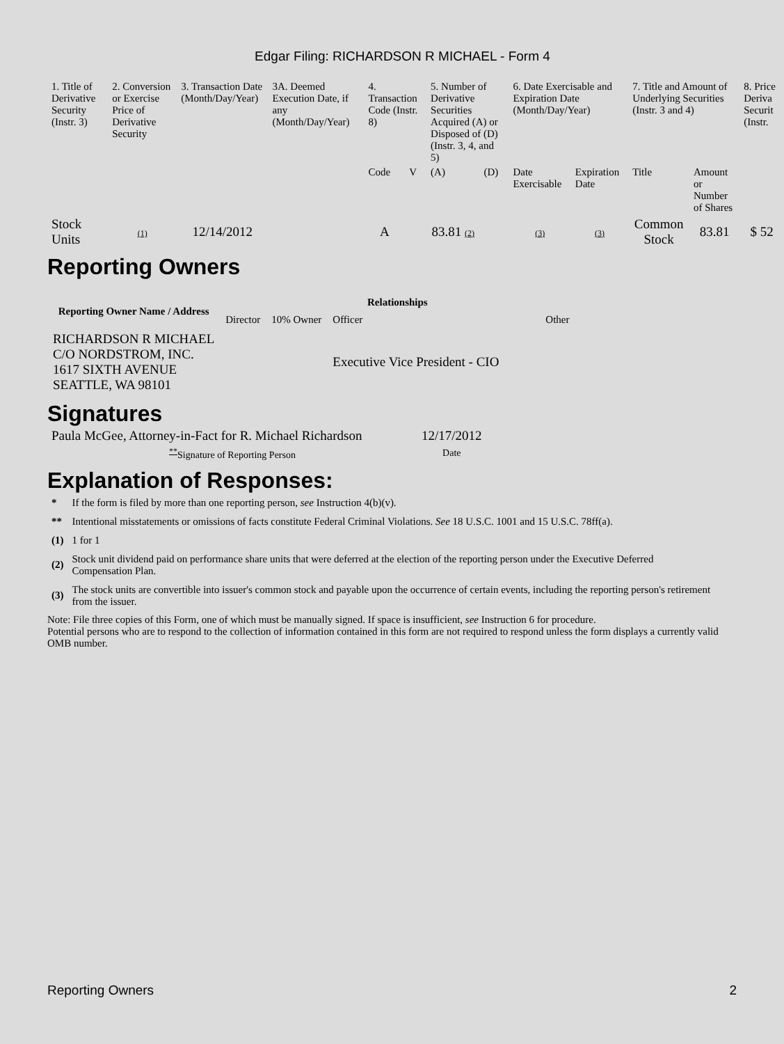Edgar Filing: RICHARDSON R MICHAEL - Form 4
| 1. Title of Derivative Security (Instr. 3) | 2. Conversion or Exercise Price of Derivative Security | 3. Transaction Date (Month/Day/Year) | 3A. Deemed Execution Date, if any (Month/Day/Year) | 4. Transaction Code (Instr. 8) | | 5. Number of Derivative Securities Acquired (A) or Disposed of (D) (Instr. 3, 4, and 5) | | 6. Date Exercisable and Expiration Date (Month/Day/Year) | | 7. Title and Amount of Underlying Securities (Instr. 3 and 4) | | 8. Price Deriva Securit (Instr. |
| --- | --- | --- | --- | --- | --- | --- | --- | --- | --- | --- | --- | --- |
| | | | | Code | V | (A) | (D) | Date Exercisable | Expiration Date | Title | Amount or Number of Shares | |
| Stock Units | (1) | 12/14/2012 | | A | | 83.81 (2) | | (3) | (3) | Common Stock | 83.81 | $ 52 |
Reporting Owners
| Reporting Owner Name / Address | Relationships | | | |
| --- | --- | --- | --- | --- |
| | Director | 10% Owner | Officer | Other |
| RICHARDSON R MICHAEL C/O NORDSTROM, INC. 1617 SIXTH AVENUE SEATTLE, WA 98101 | | | Executive Vice President - CIO | |
Signatures
| Paula McGee, Attorney-in-Fact for R. Michael Richardson | 12/17/2012 |
| <sup>**</sup> Signature of Reporting Person | Date |
Explanation of Responses:
| * | If the form is filed by more than one reporting person, see Instruction 4(b)(v). |
| ** | Intentional misstatements or omissions of facts constitute Federal Criminal Violations. See 18 U.S.C. 1001 and 15 U.S.C. 78ff(a). |
| (1) | 1 for 1 |
| (2) | Stock unit dividend paid on performance share units that were deferred at the election of the reporting person under the Executive Deferred Compensation Plan. |
| (3) | The stock units are convertible into issuer's common stock and payable upon the occurrence of certain events, including the reporting person's retirement from the issuer. |
Note: File three copies of this Form, one of which must be manually signed. If space is insufficient, see Instruction 6 for procedure.
Potential persons who are to respond to the collection of information contained in this form are not required to respond unless the form displays a currently valid OMB number.
Reporting Owners 2